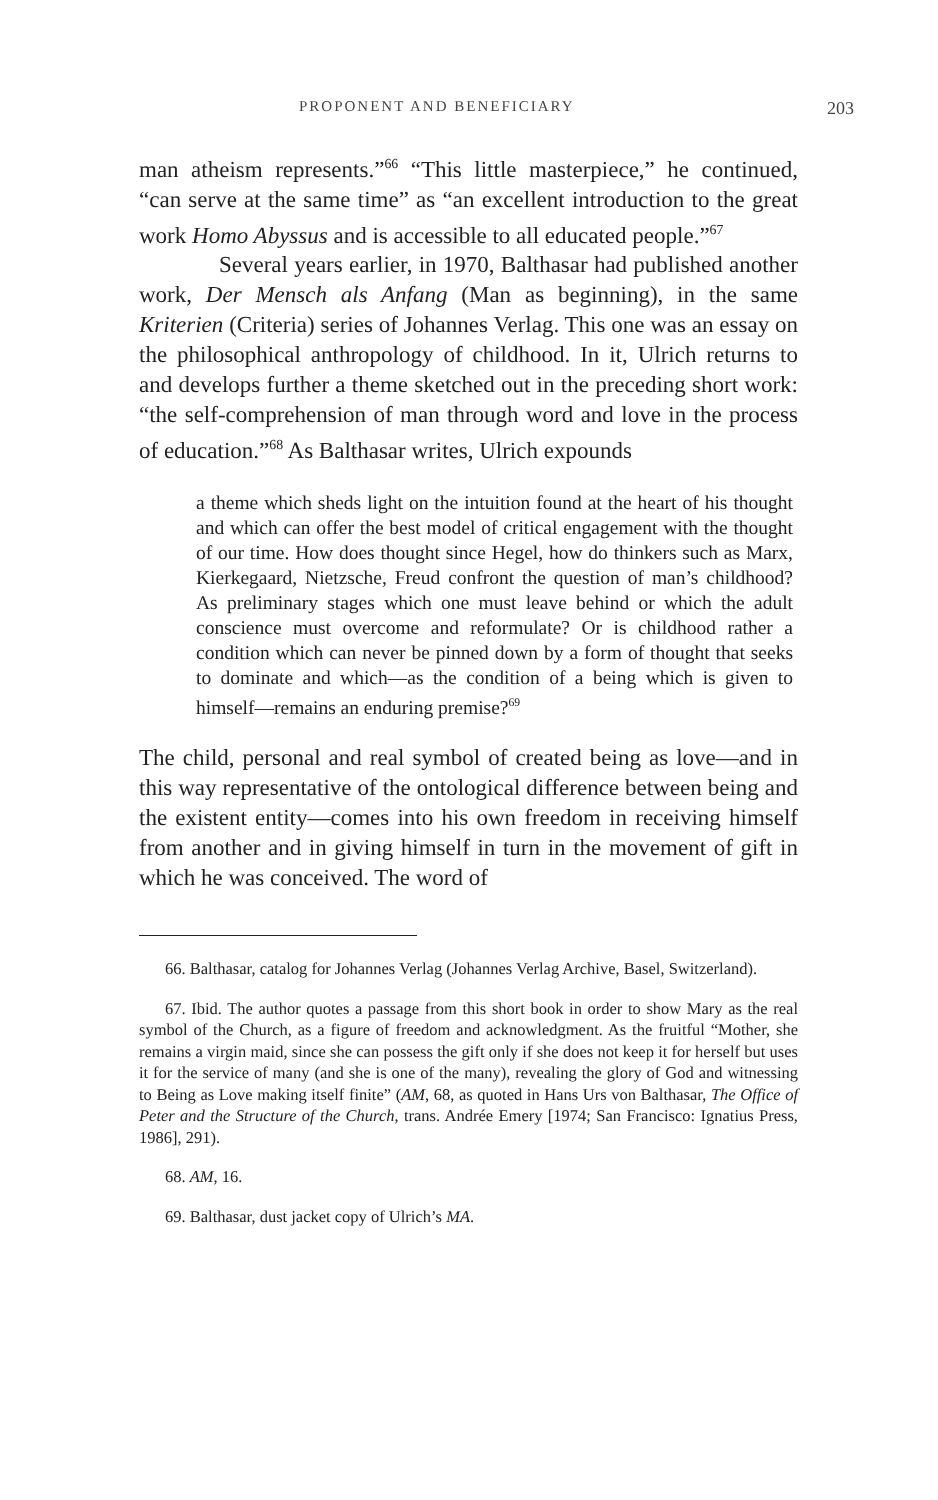PROPONENT AND BENEFICIARY 203
man atheism represents.”<sup>66</sup> “This little masterpiece,” he continued, “can serve at the same time” as “an excellent introduction to the great work Homo Abyssus and is accessible to all educated people.”<sup>67</sup>
Several years earlier, in 1970, Balthasar had published another work, Der Mensch als Anfang (Man as beginning), in the same Kriterien (Criteria) series of Johannes Verlag. This one was an essay on the philosophical anthropology of childhood. In it, Ulrich returns to and develops further a theme sketched out in the preceding short work: “the self-comprehension of man through word and love in the process of education.”<sup>68</sup> As Balthasar writes, Ulrich expounds
a theme which sheds light on the intuition found at the heart of his thought and which can offer the best model of critical engagement with the thought of our time. How does thought since Hegel, how do thinkers such as Marx, Kierkegaard, Nietzsche, Freud confront the question of man’s childhood? As preliminary stages which one must leave behind or which the adult conscience must overcome and reformulate? Or is childhood rather a condition which can never be pinned down by a form of thought that seeks to dominate and which—as the condition of a being which is given to himself—remains an enduring premise?<sup>69</sup>
The child, personal and real symbol of created being as love—and in this way representative of the ontological difference between being and the existent entity—comes into his own freedom in receiving himself from another and in giving himself in turn in the movement of gift in which he was conceived. The word of
66. Balthasar, catalog for Johannes Verlag (Johannes Verlag Archive, Basel, Switzerland).
67. Ibid. The author quotes a passage from this short book in order to show Mary as the real symbol of the Church, as a figure of freedom and acknowledgment. As the fruitful “Mother, she remains a virgin maid, since she can possess the gift only if she does not keep it for herself but uses it for the service of many (and she is one of the many), revealing the glory of God and witnessing to Being as Love making itself finite” (AM, 68, as quoted in Hans Urs von Balthasar, The Office of Peter and the Structure of the Church, trans. Andrée Emery [1974; San Francisco: Ignatius Press, 1986], 291).
68. AM, 16.
69. Balthasar, dust jacket copy of Ulrich’s MA.